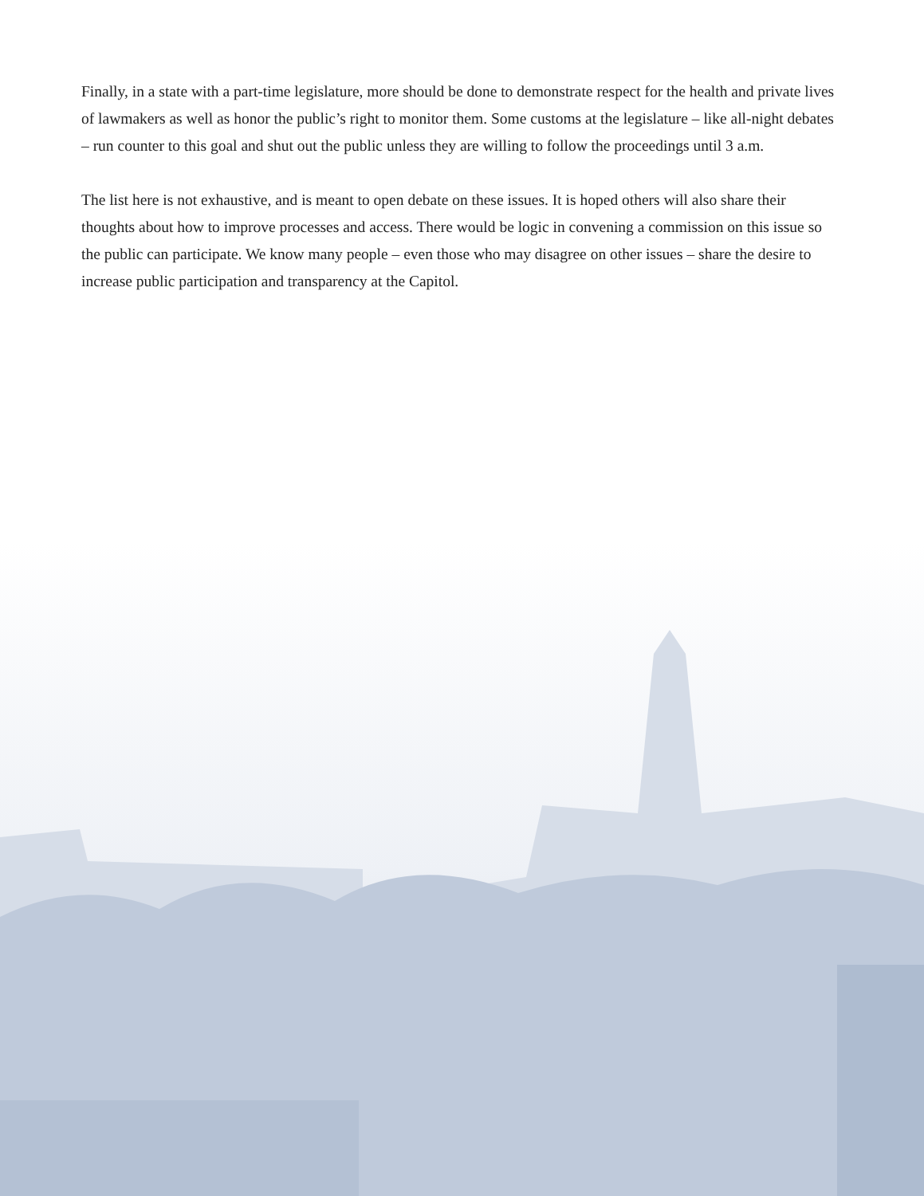Finally, in a state with a part-time legislature, more should be done to demonstrate respect for the health and private lives of lawmakers as well as honor the public’s right to monitor them. Some customs at the legislature – like all-night debates – run counter to this goal and shut out the public unless they are willing to follow the proceedings until 3 a.m.
The list here is not exhaustive, and is meant to open debate on these issues. It is hoped others will also share their thoughts about how to improve processes and access. There would be logic in convening a commission on this issue so the public can participate. We know many people – even those who may disagree on other issues – share the desire to increase public participation and transparency at the Capitol.